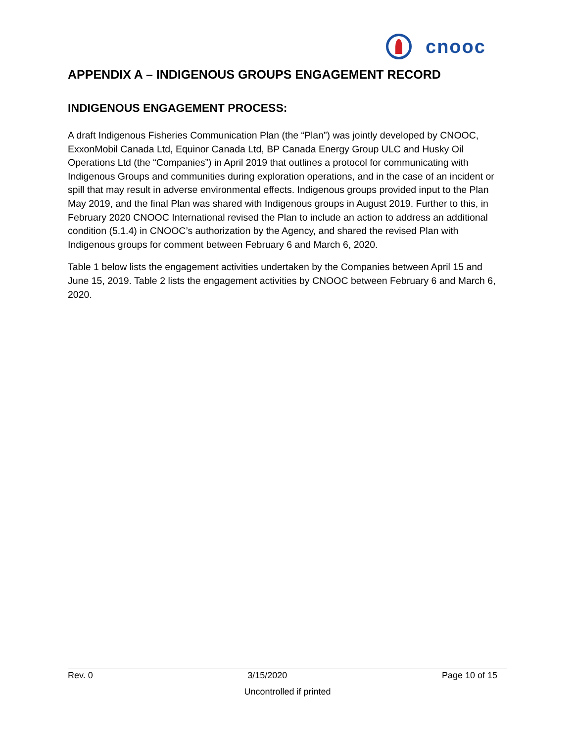cnooc
APPENDIX A – INDIGENOUS GROUPS ENGAGEMENT RECORD
INDIGENOUS ENGAGEMENT PROCESS:
A draft Indigenous Fisheries Communication Plan (the “Plan”) was jointly developed by CNOOC, ExxonMobil Canada Ltd, Equinor Canada Ltd, BP Canada Energy Group ULC and Husky Oil Operations Ltd (the “Companies”) in April 2019 that outlines a protocol for communicating with Indigenous Groups and communities during exploration operations, and in the case of an incident or spill that may result in adverse environmental effects. Indigenous groups provided input to the Plan May 2019, and the final Plan was shared with Indigenous groups in August 2019. Further to this, in February 2020 CNOOC International revised the Plan to include an action to address an additional condition (5.1.4) in CNOOC’s authorization by the Agency, and shared the revised Plan with Indigenous groups for comment between February 6 and March 6, 2020.
Table 1 below lists the engagement activities undertaken by the Companies between April 15 and June 15, 2019. Table 2 lists the engagement activities by CNOOC between February 6 and March 6, 2020.
Rev. 0 3/15/2020 Page 10 of 15
Uncontrolled if printed